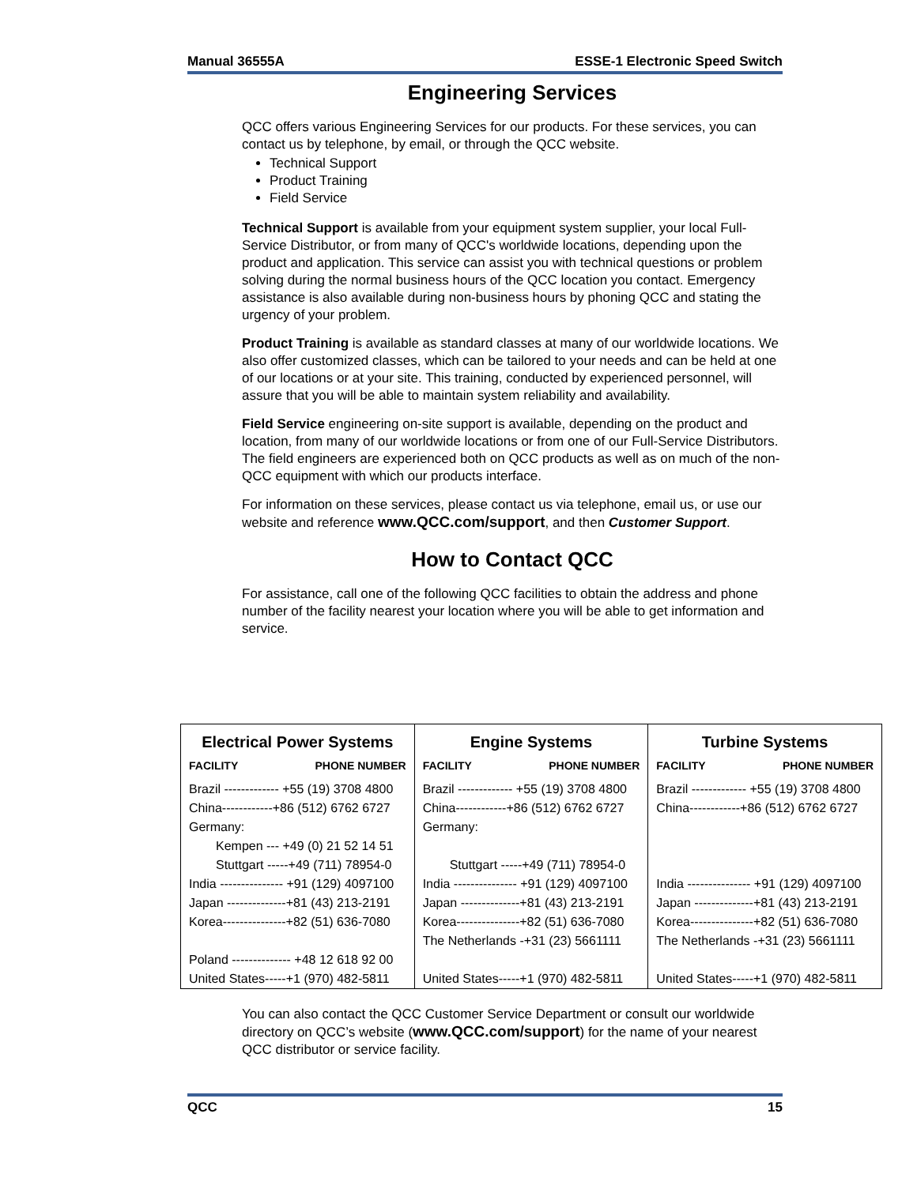Manual 36555A ESSE-1 Electronic Speed Switch
Engineering Services
QCC offers various Engineering Services for our products. For these services, you can contact us by telephone, by email, or through the QCC website.
Technical Support
Product Training
Field Service
Technical Support is available from your equipment system supplier, your local Full-Service Distributor, or from many of QCC's worldwide locations, depending upon the product and application. This service can assist you with technical questions or problem solving during the normal business hours of the QCC location you contact. Emergency assistance is also available during non-business hours by phoning QCC and stating the urgency of your problem.
Product Training is available as standard classes at many of our worldwide locations. We also offer customized classes, which can be tailored to your needs and can be held at one of our locations or at your site. This training, conducted by experienced personnel, will assure that you will be able to maintain system reliability and availability.
Field Service engineering on-site support is available, depending on the product and location, from many of our worldwide locations or from one of our Full-Service Distributors. The field engineers are experienced both on QCC products as well as on much of the non-QCC equipment with which our products interface.
For information on these services, please contact us via telephone, email us, or use our website and reference www.QCC.com/support, and then Customer Support.
How to Contact QCC
For assistance, call one of the following QCC facilities to obtain the address and phone number of the facility nearest your location where you will be able to get information and service.
| Electrical Power Systems | | Engine Systems | | Turbine Systems | |
| --- | --- | --- | --- | --- | --- |
| FACILITY | PHONE NUMBER | FACILITY | PHONE NUMBER | FACILITY | PHONE NUMBER |
| Brazil ------------- +55 (19) 3708 4800 | | Brazil ------------- +55 (19) 3708 4800 | | Brazil ------------- +55 (19) 3708 4800 | |
| China------------+86 (512) 6762 6727 | | China------------+86 (512) 6762 6727 | | China------------+86 (512) 6762 6727 | |
| Germany: | | Germany: | | | |
| Kempen --- +49 (0) 21 52 14 51 | | | | | |
| Stuttgart -----+49 (711) 78954-0 | | Stuttgart -----+49 (711) 78954-0 | | | |
| India --------------- +91 (129) 4097100 | | India --------------- +91 (129) 4097100 | | India --------------- +91 (129) 4097100 | |
| Japan --------------+81 (43) 213-2191 | | Japan --------------+81 (43) 213-2191 | | Japan --------------+81 (43) 213-2191 | |
| Korea---------------+82 (51) 636-7080 | | Korea---------------+82 (51) 636-7080 | | Korea---------------+82 (51) 636-7080 | |
| | | The Netherlands -+31 (23) 5661111 | | The Netherlands -+31 (23) 5661111 | |
| Poland -------------- +48 12 618 92 00 | | | | | |
| United States-----+1 (970) 482-5811 | | United States-----+1 (970) 482-5811 | | United States-----+1 (970) 482-5811 | |
You can also contact the QCC Customer Service Department or consult our worldwide directory on QCC’s website (www.QCC.com/support) for the name of your nearest QCC distributor or service facility.
QCC 15